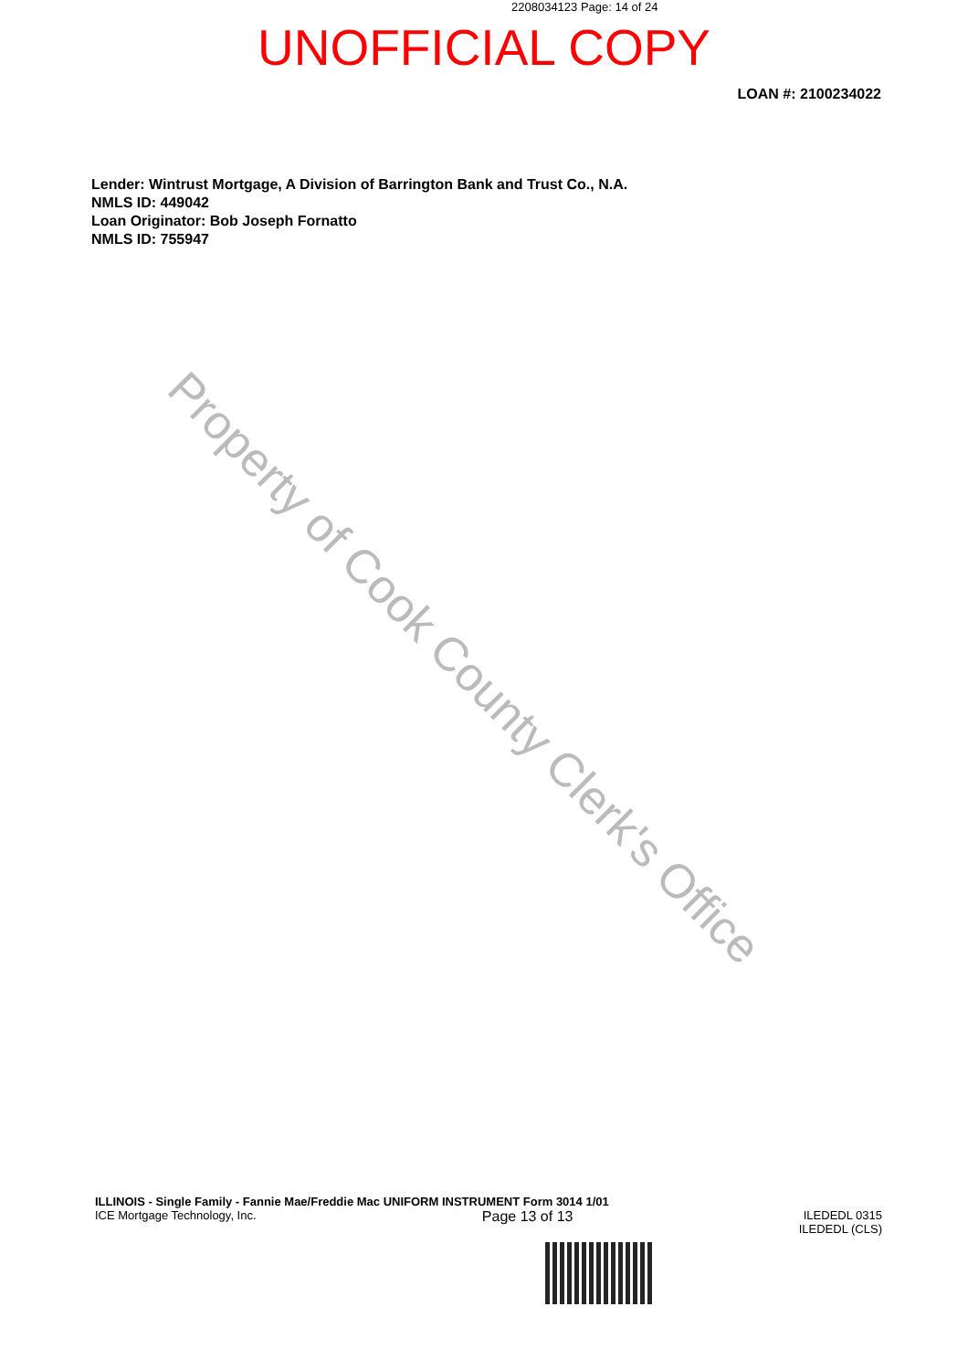2208034123 Page: 14 of 24
UNOFFICIAL COPY
LOAN #: 2100234022
Lender: Wintrust Mortgage, A Division of Barrington Bank and Trust Co., N.A.
NMLS ID: 449042
Loan Originator: Bob Joseph Fornatto
NMLS ID: 755947
Property of Cook County Clerk's Office
ILLINOIS - Single Family - Fannie Mae/Freddie Mac UNIFORM INSTRUMENT Form 3014 1/01
ICE Mortgage Technology, Inc. Page 13 of 13 ILEDEDL 0315
ILEDEDL (CLS)